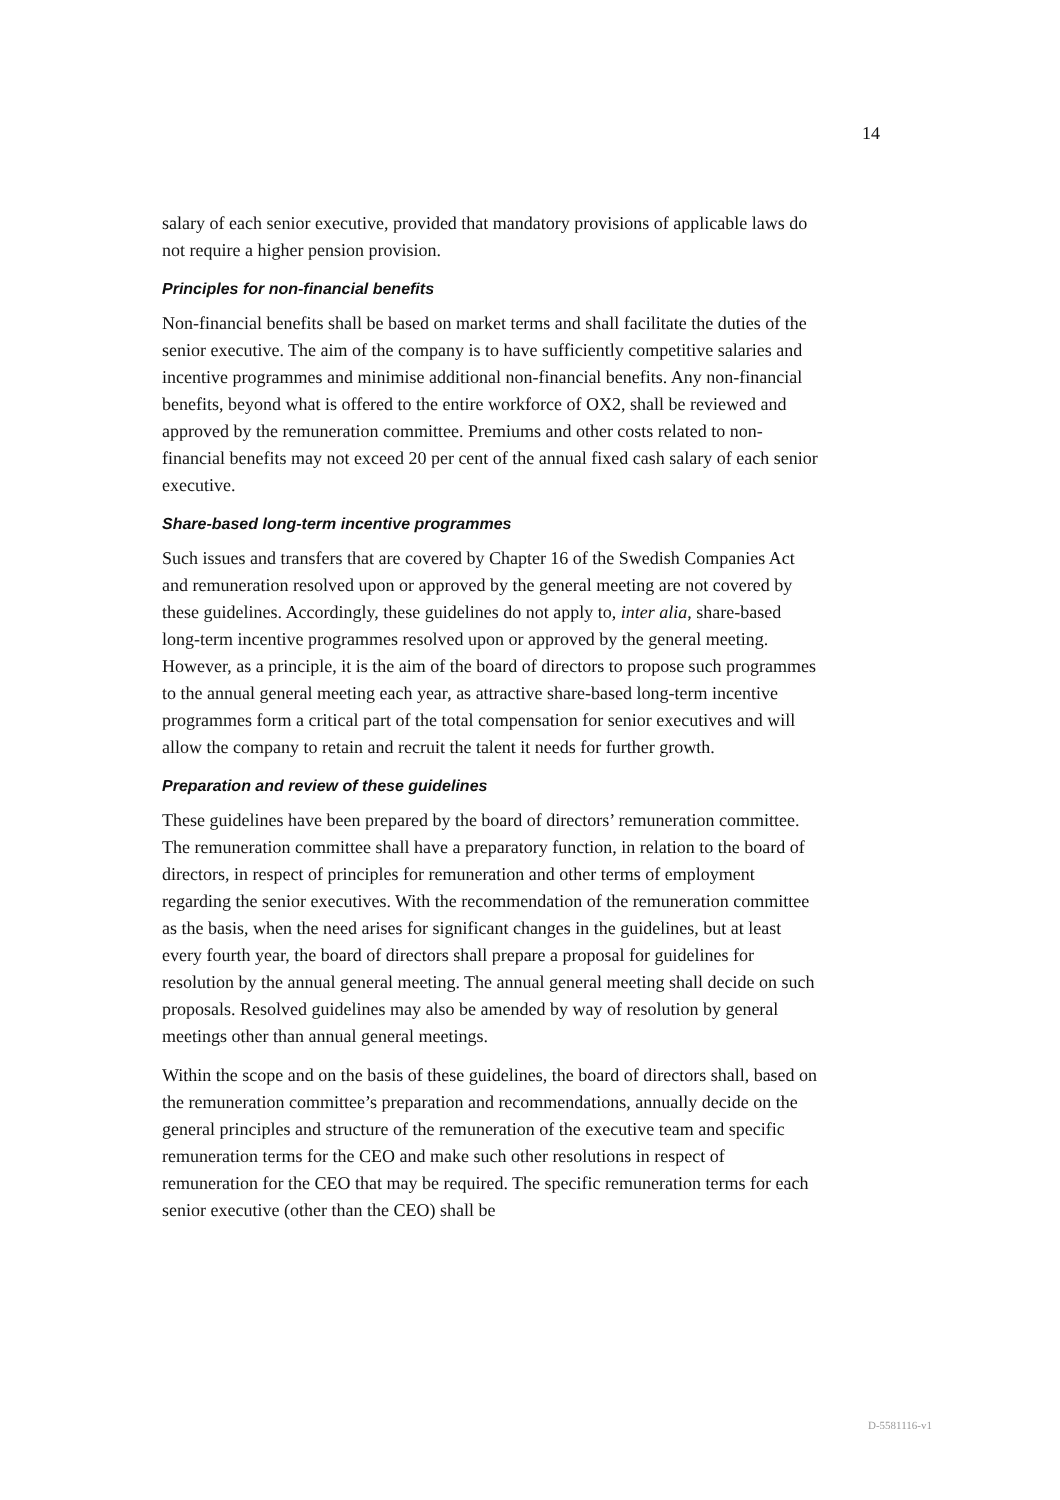14
salary of each senior executive, provided that mandatory provisions of applicable laws do not require a higher pension provision.
Principles for non-financial benefits
Non-financial benefits shall be based on market terms and shall facilitate the duties of the senior executive. The aim of the company is to have sufficiently competitive salaries and incentive programmes and minimise additional non-financial benefits. Any non-financial benefits, beyond what is offered to the entire workforce of OX2, shall be reviewed and approved by the remuneration committee. Premiums and other costs related to non-financial benefits may not exceed 20 per cent of the annual fixed cash salary of each senior executive.
Share-based long-term incentive programmes
Such issues and transfers that are covered by Chapter 16 of the Swedish Companies Act and remuneration resolved upon or approved by the general meeting are not covered by these guidelines. Accordingly, these guidelines do not apply to, inter alia, share-based long-term incentive programmes resolved upon or approved by the general meeting. However, as a principle, it is the aim of the board of directors to propose such programmes to the annual general meeting each year, as attractive share-based long-term incentive programmes form a critical part of the total compensation for senior executives and will allow the company to retain and recruit the talent it needs for further growth.
Preparation and review of these guidelines
These guidelines have been prepared by the board of directors’ remuneration committee. The remuneration committee shall have a preparatory function, in relation to the board of directors, in respect of principles for remuneration and other terms of employment regarding the senior executives. With the recommendation of the remuneration committee as the basis, when the need arises for significant changes in the guidelines, but at least every fourth year, the board of directors shall prepare a proposal for guidelines for resolution by the annual general meeting. The annual general meeting shall decide on such proposals. Resolved guidelines may also be amended by way of resolution by general meetings other than annual general meetings.
Within the scope and on the basis of these guidelines, the board of directors shall, based on the remuneration committee’s preparation and recommendations, annually decide on the general principles and structure of the remuneration of the executive team and specific remuneration terms for the CEO and make such other resolutions in respect of remuneration for the CEO that may be required. The specific remuneration terms for each senior executive (other than the CEO) shall be
D-5581116-v1